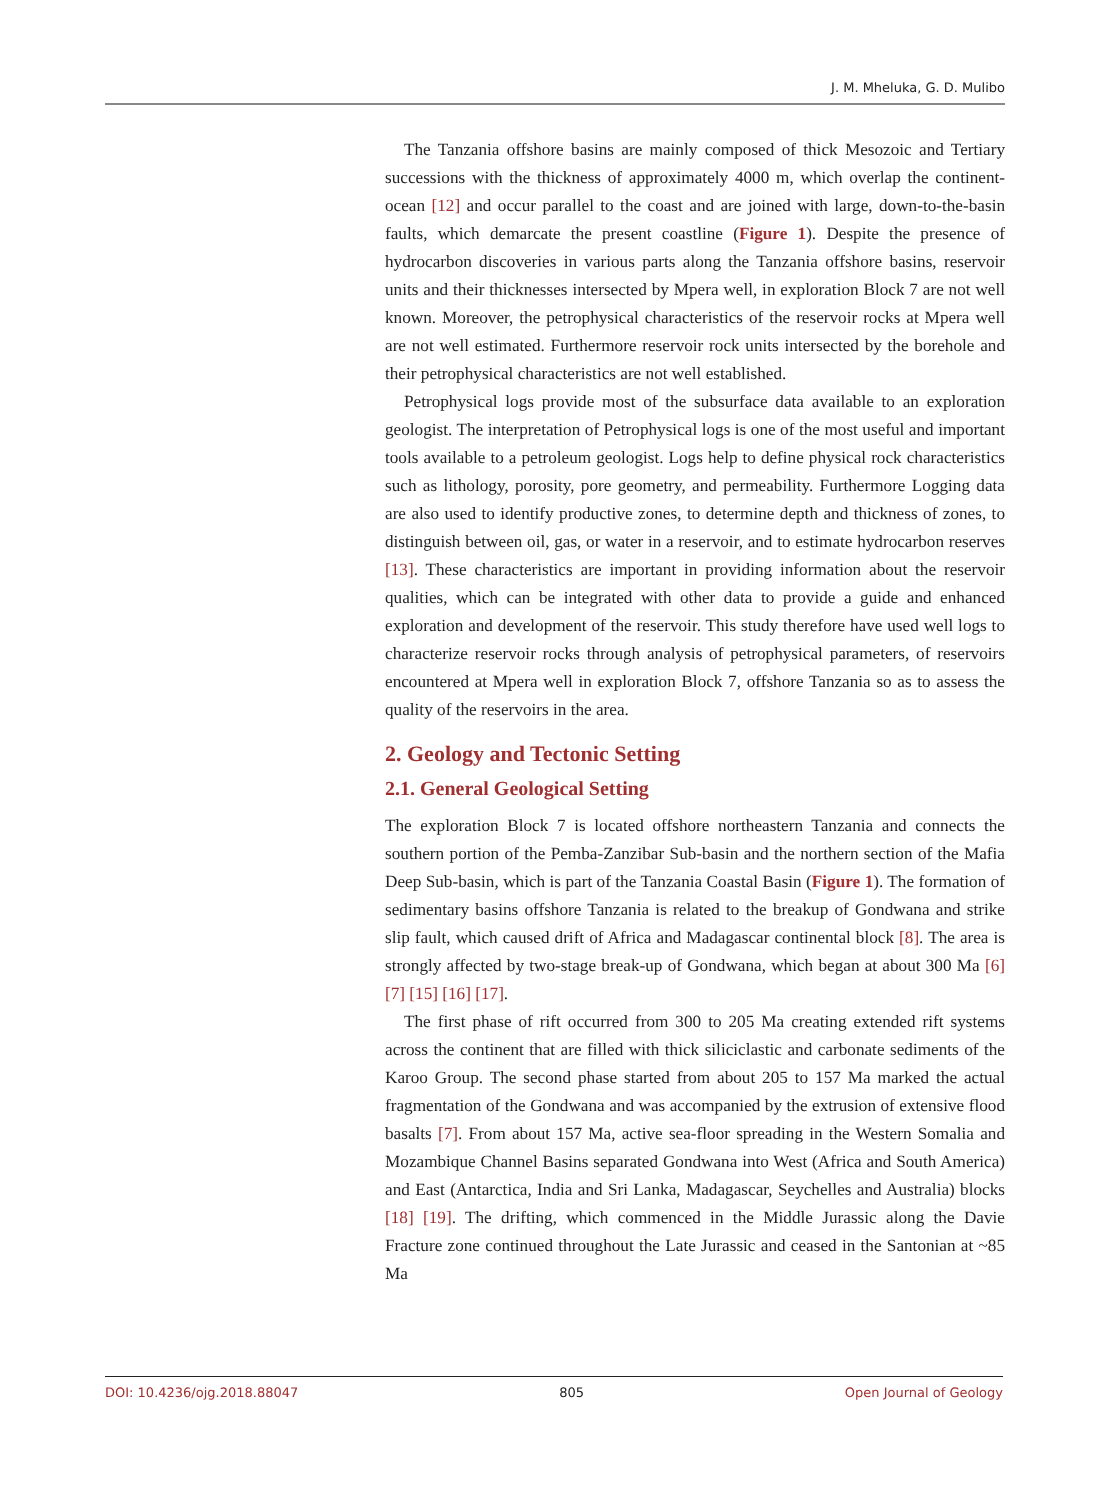J. M. Mheluka, G. D. Mulibo
The Tanzania offshore basins are mainly composed of thick Mesozoic and Tertiary successions with the thickness of approximately 4000 m, which overlap the continent-ocean [12] and occur parallel to the coast and are joined with large, down-to-the-basin faults, which demarcate the present coastline (Figure 1). Despite the presence of hydrocarbon discoveries in various parts along the Tanzania offshore basins, reservoir units and their thicknesses intersected by Mpera well, in exploration Block 7 are not well known. Moreover, the petrophysical characteristics of the reservoir rocks at Mpera well are not well estimated. Furthermore reservoir rock units intersected by the borehole and their petrophysical characteristics are not well established.
Petrophysical logs provide most of the subsurface data available to an exploration geologist. The interpretation of Petrophysical logs is one of the most useful and important tools available to a petroleum geologist. Logs help to define physical rock characteristics such as lithology, porosity, pore geometry, and permeability. Furthermore Logging data are also used to identify productive zones, to determine depth and thickness of zones, to distinguish between oil, gas, or water in a reservoir, and to estimate hydrocarbon reserves [13]. These characteristics are important in providing information about the reservoir qualities, which can be integrated with other data to provide a guide and enhanced exploration and development of the reservoir. This study therefore have used well logs to characterize reservoir rocks through analysis of petrophysical parameters, of reservoirs encountered at Mpera well in exploration Block 7, offshore Tanzania so as to assess the quality of the reservoirs in the area.
2. Geology and Tectonic Setting
2.1. General Geological Setting
The exploration Block 7 is located offshore northeastern Tanzania and connects the southern portion of the Pemba-Zanzibar Sub-basin and the northern section of the Mafia Deep Sub-basin, which is part of the Tanzania Coastal Basin (Figure 1). The formation of sedimentary basins offshore Tanzania is related to the breakup of Gondwana and strike slip fault, which caused drift of Africa and Madagascar continental block [8]. The area is strongly affected by two-stage break-up of Gondwana, which began at about 300 Ma [6] [7] [15] [16] [17].
The first phase of rift occurred from 300 to 205 Ma creating extended rift systems across the continent that are filled with thick siliciclastic and carbonate sediments of the Karoo Group. The second phase started from about 205 to 157 Ma marked the actual fragmentation of the Gondwana and was accompanied by the extrusion of extensive flood basalts [7]. From about 157 Ma, active sea-floor spreading in the Western Somalia and Mozambique Channel Basins separated Gondwana into West (Africa and South America) and East (Antarctica, India and Sri Lanka, Madagascar, Seychelles and Australia) blocks [18] [19]. The drifting, which commenced in the Middle Jurassic along the Davie Fracture zone continued throughout the Late Jurassic and ceased in the Santonian at ~85 Ma
DOI: 10.4236/ojg.2018.88047 805 Open Journal of Geology